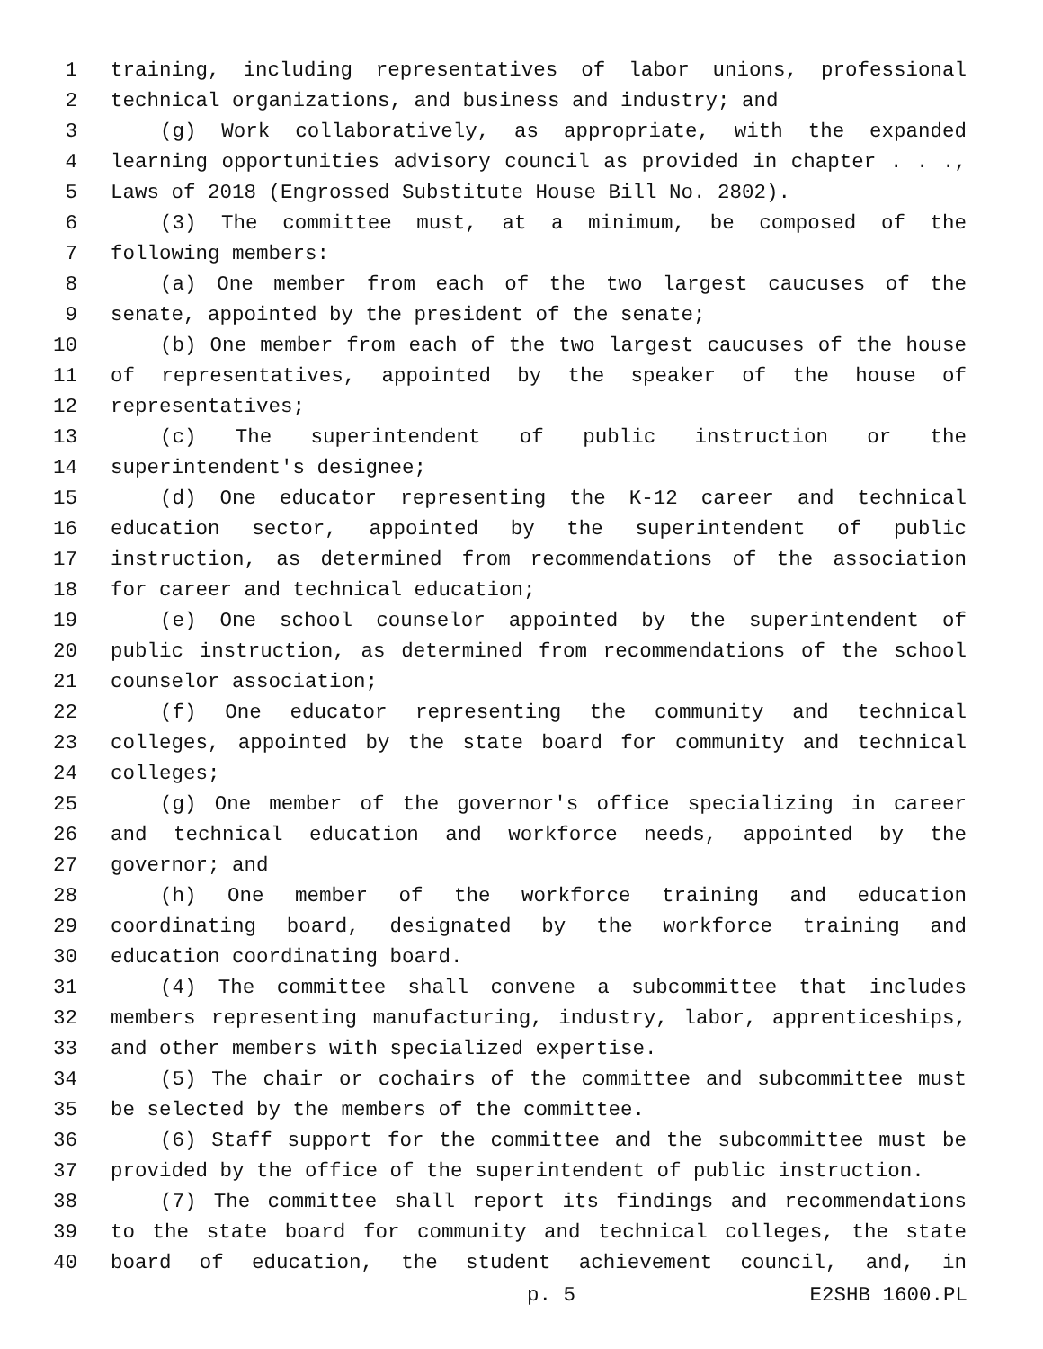1 training, including representatives of labor unions, professional
2 technical organizations, and business and industry; and
3 (g) Work collaboratively, as appropriate, with the expanded
4 learning opportunities advisory council as provided in chapter . . .,
5 Laws of 2018 (Engrossed Substitute House Bill No. 2802).
6 (3) The committee must, at a minimum, be composed of the
7 following members:
8 (a) One member from each of the two largest caucuses of the
9 senate, appointed by the president of the senate;
10 (b) One member from each of the two largest caucuses of the house
11 of representatives, appointed by the speaker of the house of
12 representatives;
13 (c) The superintendent of public instruction or the
14 superintendent's designee;
15 (d) One educator representing the K-12 career and technical
16 education sector, appointed by the superintendent of public
17 instruction, as determined from recommendations of the association
18 for career and technical education;
19 (e) One school counselor appointed by the superintendent of
20 public instruction, as determined from recommendations of the school
21 counselor association;
22 (f) One educator representing the community and technical
23 colleges, appointed by the state board for community and technical
24 colleges;
25 (g) One member of the governor's office specializing in career
26 and technical education and workforce needs, appointed by the
27 governor; and
28 (h) One member of the workforce training and education
29 coordinating board, designated by the workforce training and
30 education coordinating board.
31 (4) The committee shall convene a subcommittee that includes
32 members representing manufacturing, industry, labor, apprenticeships,
33 and other members with specialized expertise.
34 (5) The chair or cochairs of the committee and subcommittee must
35 be selected by the members of the committee.
36 (6) Staff support for the committee and the subcommittee must be
37 provided by the office of the superintendent of public instruction.
38 (7) The committee shall report its findings and recommendations
39 to the state board for community and technical colleges, the state
40 board of education, the student achievement council, and, in
p. 5 E2SHB 1600.PL